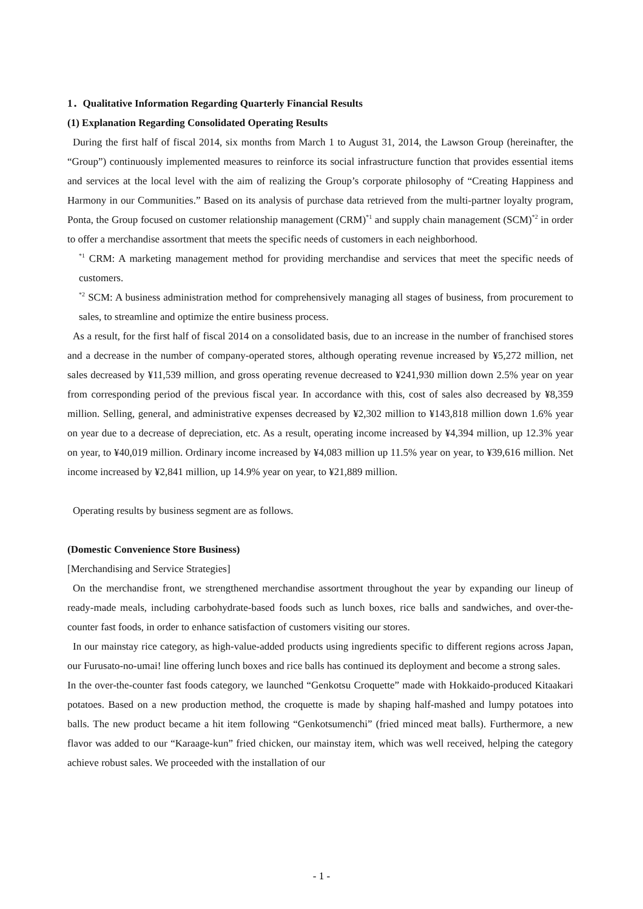1．Qualitative Information Regarding Quarterly Financial Results
(1) Explanation Regarding Consolidated Operating Results
During the first half of fiscal 2014, six months from March 1 to August 31, 2014, the Lawson Group (hereinafter, the “Group”) continuously implemented measures to reinforce its social infrastructure function that provides essential items and services at the local level with the aim of realizing the Group’s corporate philosophy of “Creating Happiness and Harmony in our Communities.” Based on its analysis of purchase data retrieved from the multi-partner loyalty program, Ponta, the Group focused on customer relationship management (CRM)<sup>*1</sup> and supply chain management (SCM)<sup>*2</sup> in order to offer a merchandise assortment that meets the specific needs of customers in each neighborhood.
<sup>*1</sup> CRM: A marketing management method for providing merchandise and services that meet the specific needs of customers.
<sup>*2</sup> SCM: A business administration method for comprehensively managing all stages of business, from procurement to sales, to streamline and optimize the entire business process.
As a result, for the first half of fiscal 2014 on a consolidated basis, due to an increase in the number of franchised stores and a decrease in the number of company-operated stores, although operating revenue increased by ¥5,272 million, net sales decreased by ¥11,539 million, and gross operating revenue decreased to ¥241,930 million down 2.5% year on year from corresponding period of the previous fiscal year. In accordance with this, cost of sales also decreased by ¥8,359 million. Selling, general, and administrative expenses decreased by ¥2,302 million to ¥143,818 million down 1.6% year on year due to a decrease of depreciation, etc. As a result, operating income increased by ¥4,394 million, up 12.3% year on year, to ¥40,019 million. Ordinary income increased by ¥4,083 million up 11.5% year on year, to ¥39,616 million. Net income increased by ¥2,841 million, up 14.9% year on year, to ¥21,889 million.
Operating results by business segment are as follows.
(Domestic Convenience Store Business)
[Merchandising and Service Strategies]
On the merchandise front, we strengthened merchandise assortment throughout the year by expanding our lineup of ready-made meals, including carbohydrate-based foods such as lunch boxes, rice balls and sandwiches, and over-the-counter fast foods, in order to enhance satisfaction of customers visiting our stores.
In our mainstay rice category, as high-value-added products using ingredients specific to different regions across Japan, our Furusato-no-umai! line offering lunch boxes and rice balls has continued its deployment and become a strong sales.
In the over-the-counter fast foods category, we launched “Genkotsu Croquette” made with Hokkaido-produced Kitaakari potatoes. Based on a new production method, the croquette is made by shaping half-mashed and lumpy potatoes into balls. The new product became a hit item following “Genkotsumenchi” (fried minced meat balls). Furthermore, a new flavor was added to our “Karaage-kun” fried chicken, our mainstay item, which was well received, helping the category achieve robust sales. We proceeded with the installation of our
- 1 -